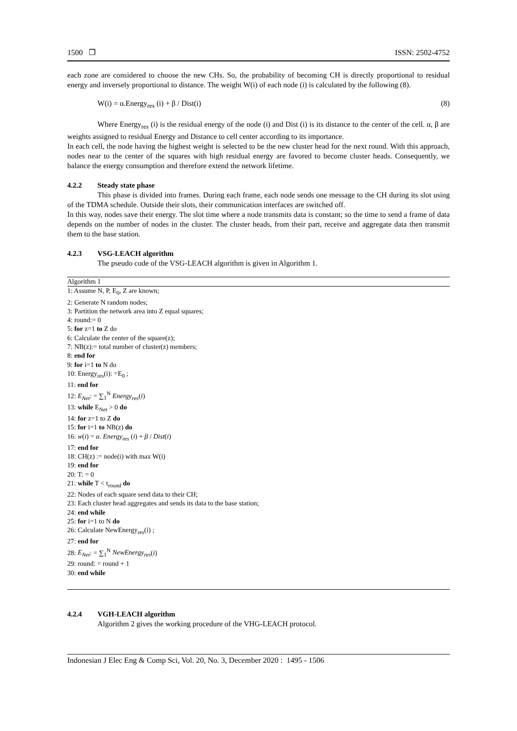1500 ❐ ISSN: 2502-4752
each zone are considered to choose the new CHs. So, the probability of becoming CH is directly proportional to residual energy and inversely proportional to distance. The weight W(i) of each node (i) is calculated by the following (8).
W(i) = α.Energy<sub>res</sub> (i) + β / Dist(i) (8)
Where Energy<sub>res</sub> (i) is the residual energy of the node (i) and Dist (i) is its distance to the center of the cell. α, β are weights assigned to residual Energy and Distance to cell center according to its importance.
In each cell, the node having the highest weight is selected to be the new cluster head for the next round. With this approach, nodes near to the center of the squares with high residual energy are favored to become cluster heads. Consequently, we balance the energy consumption and therefore extend the network lifetime.
4.2.2 Steady state phase
This phase is divided into frames. During each frame, each node sends one message to the CH during its slot using of the TDMA schedule. Outside their slots, their communication interfaces are switched off.
In this way, nodes save their energy. The slot time where a node transmits data is constant; so the time to send a frame of data depends on the number of nodes in the cluster. The cluster heads, from their part, receive and aggregate data then transmit them to the base station.
4.2.3 VSG-LEACH algorithm
The pseudo code of the VSG-LEACH algorithm is given in Algorithm 1.
Algorithm 1
1: Assume N, P, E<sub>0</sub>, Z are known;
2: Generate N random nodes;
3: Partition the network area into Z equal squares;
4: round:= 0
5: for z=1 to Z do
6: Calculate the center of the square(z);
7: NB(z):= total number of cluster(z) members;
8: end for
9: for i=1 to N do
10: Energy<sub>res</sub>(i): =E<sub>0</sub> ;
11: end for
12: E<sub>Net</sub>: = ∑<sub>1</sub><sup>N</sup> Energy<sub>res</sub>(i)
13: while E<sub>Net</sub> > 0 do
14: for z=1 to Z do
15: for i=1 to NB(z) do
16: w(i) = α. Energy<sub>res</sub> (i) + β / Dist(i)
17: end for
18: CH(z) := node(i) with max W(i)
19: end for
20: T: = 0
21: while T < t<sub>round</sub> do
22: Nodes of each square send data to their CH;
23: Each cluster head aggregates and sends its data to the base station;
24: end while
25: for i=1 to N do
26: Calculate NewEnergy<sub>res</sub>(i) ;
27: end for
28: E<sub>Net</sub>: = ∑<sub>1</sub><sup>N</sup> NewEnergy<sub>res</sub>(i)
29: round: = round + 1
30: end while
4.2.4 VGH-LEACH algorithm
Algorithm 2 gives the working procedure of the VHG-LEACH protocol.
Indonesian J Elec Eng & Comp Sci, Vol. 20, No. 3, December 2020 : 1495 - 1506